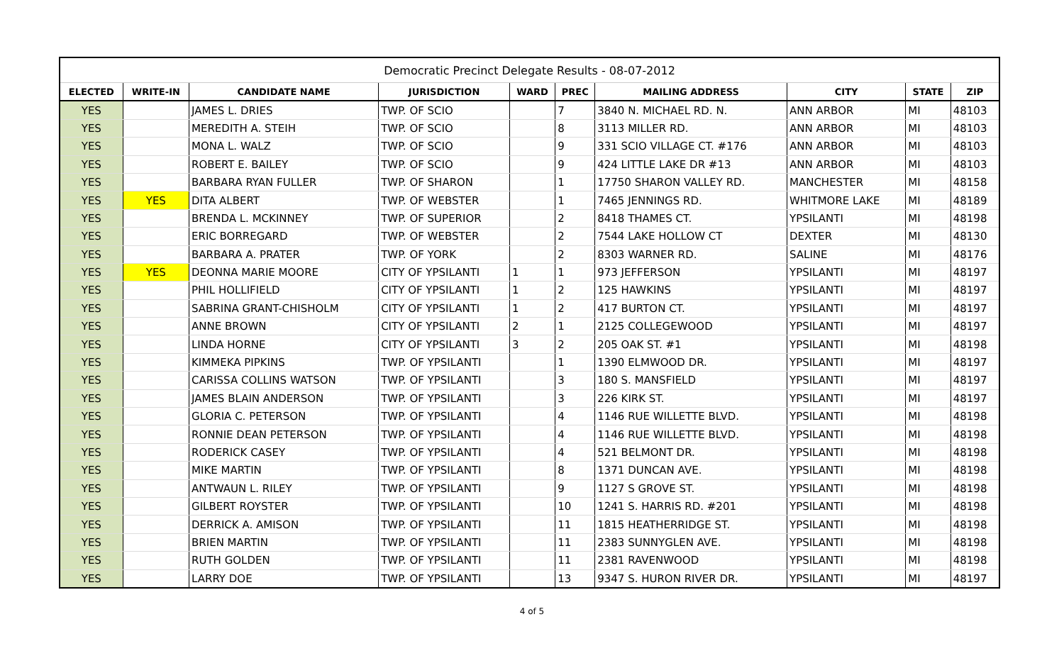| Democratic Precinct Delegate Results - 08-07-2012 | | | | | | | | | |
| ELECTED | WRITE-IN | CANDIDATE NAME | JURISDICTION | WARD | PREC | MAILING ADDRESS | CITY | STATE | ZIP |
| YES | | JAMES L. DRIES | TWP. OF SCIO | | 7 | 3840 N. MICHAEL RD. N. | ANN ARBOR | MI | 48103 |
| YES | | MEREDITH A. STEIH | TWP. OF SCIO | | 8 | 3113 MILLER RD. | ANN ARBOR | MI | 48103 |
| YES | | MONA L. WALZ | TWP. OF SCIO | | 9 | 331 SCIO VILLAGE CT. #176 | ANN ARBOR | MI | 48103 |
| YES | | ROBERT E. BAILEY | TWP. OF SCIO | | 9 | 424 LITTLE LAKE DR #13 | ANN ARBOR | MI | 48103 |
| YES | | BARBARA RYAN FULLER | TWP. OF SHARON | | 1 | 17750 SHARON VALLEY RD. | MANCHESTER | MI | 48158 |
| YES | YES | DITA ALBERT | TWP. OF WEBSTER | | 1 | 7465 JENNINGS RD. | WHITMORE LAKE | MI | 48189 |
| YES | | BRENDA L. MCKINNEY | TWP. OF SUPERIOR | | 2 | 8418 THAMES CT. | YPSILANTI | MI | 48198 |
| YES | | ERIC BORREGARD | TWP. OF WEBSTER | | 2 | 7544 LAKE HOLLOW CT | DEXTER | MI | 48130 |
| YES | | BARBARA A. PRATER | TWP. OF YORK | | 2 | 8303 WARNER RD. | SALINE | MI | 48176 |
| YES | YES | DEONNA MARIE MOORE | CITY OF YPSILANTI | 1 | 1 | 973 JEFFERSON | YPSILANTI | MI | 48197 |
| YES | | PHIL HOLLIFIELD | CITY OF YPSILANTI | 1 | 2 | 125 HAWKINS | YPSILANTI | MI | 48197 |
| YES | | SABRINA GRANT-CHISHOLM | CITY OF YPSILANTI | 1 | 2 | 417 BURTON CT. | YPSILANTI | MI | 48197 |
| YES | | ANNE BROWN | CITY OF YPSILANTI | 2 | 1 | 2125 COLLEGEWOOD | YPSILANTI | MI | 48197 |
| YES | | LINDA HORNE | CITY OF YPSILANTI | 3 | 2 | 205 OAK ST. #1 | YPSILANTI | MI | 48198 |
| YES | | KIMMEKA PIPKINS | TWP. OF YPSILANTI | | 1 | 1390 ELMWOOD DR. | YPSILANTI | MI | 48197 |
| YES | | CARISSA COLLINS WATSON | TWP. OF YPSILANTI | | 3 | 180 S. MANSFIELD | YPSILANTI | MI | 48197 |
| YES | | JAMES BLAIN ANDERSON | TWP. OF YPSILANTI | | 3 | 226 KIRK ST. | YPSILANTI | MI | 48197 |
| YES | | GLORIA C. PETERSON | TWP. OF YPSILANTI | | 4 | 1146 RUE WILLETTE BLVD. | YPSILANTI | MI | 48198 |
| YES | | RONNIE DEAN PETERSON | TWP. OF YPSILANTI | | 4 | 1146 RUE WILLETTE BLVD. | YPSILANTI | MI | 48198 |
| YES | | RODERICK CASEY | TWP. OF YPSILANTI | | 4 | 521 BELMONT DR. | YPSILANTI | MI | 48198 |
| YES | | MIKE MARTIN | TWP. OF YPSILANTI | | 8 | 1371 DUNCAN AVE. | YPSILANTI | MI | 48198 |
| YES | | ANTWAUN L. RILEY | TWP. OF YPSILANTI | | 9 | 1127 S GROVE ST. | YPSILANTI | MI | 48198 |
| YES | | GILBERT ROYSTER | TWP. OF YPSILANTI | | 10 | 1241 S. HARRIS RD. #201 | YPSILANTI | MI | 48198 |
| YES | | DERRICK A. AMISON | TWP. OF YPSILANTI | | 11 | 1815 HEATHERRIDGE ST. | YPSILANTI | MI | 48198 |
| YES | | BRIEN MARTIN | TWP. OF YPSILANTI | | 11 | 2383 SUNNYGLEN AVE. | YPSILANTI | MI | 48198 |
| YES | | RUTH GOLDEN | TWP. OF YPSILANTI | | 11 | 2381 RAVENWOOD | YPSILANTI | MI | 48198 |
| YES | | LARRY DOE | TWP. OF YPSILANTI | | 13 | 9347 S. HURON RIVER DR. | YPSILANTI | MI | 48197 |
4 of 5